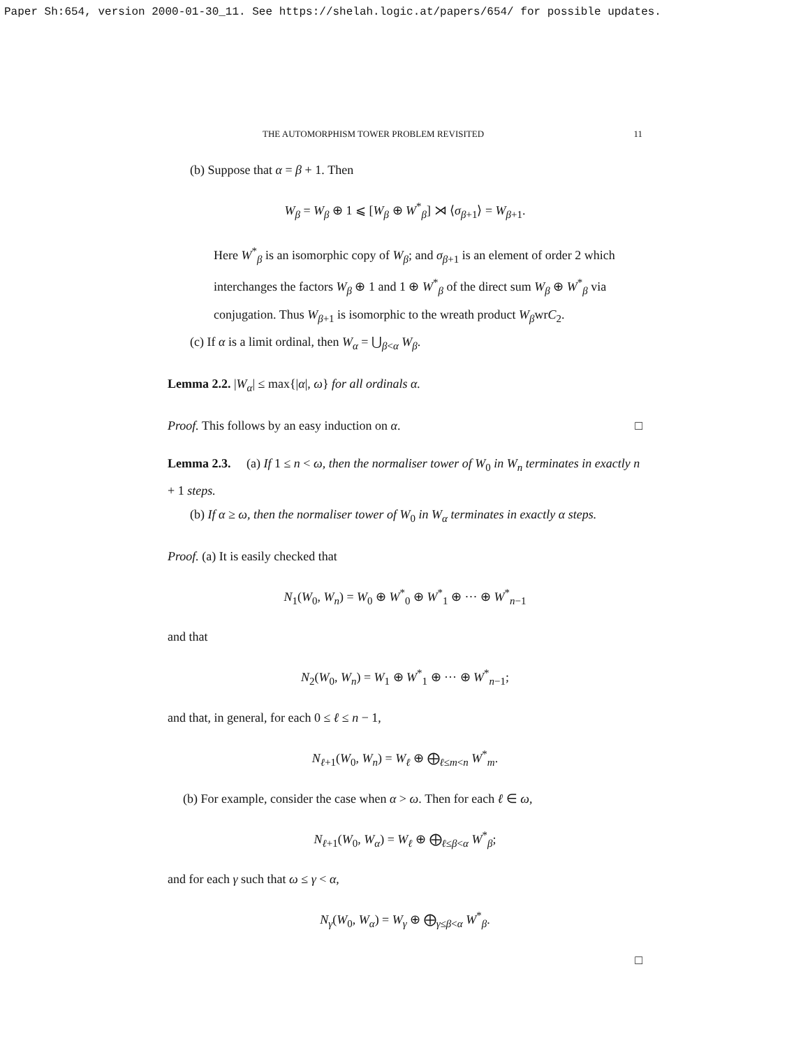Paper Sh:654, version 2000-01-30_11. See https://shelah.logic.at/papers/654/ for possible updates.
THE AUTOMORPHISM TOWER PROBLEM REVISITED 11
(b) Suppose that α = β + 1. Then
W<sub>β</sub> = W<sub>β</sub> ⊕ 1 ⩽ [W<sub>β</sub> ⊕ W<sup>*</sup><sub>β</sub>] ⋊ ⟨σ<sub>β+1</sub>⟩ = W<sub>β+1</sub>.
Here W<sup>*</sup><sub>β</sub> is an isomorphic copy of W<sub>β</sub>; and σ<sub>β+1</sub> is an element of order 2 which interchanges the factors W<sub>β</sub> ⊕ 1 and 1 ⊕ W<sup>*</sup><sub>β</sub> of the direct sum W<sub>β</sub> ⊕ W<sup>*</sup><sub>β</sub> via conjugation. Thus W<sub>β+1</sub> is isomorphic to the wreath product W<sub>β</sub>wrC<sub>2</sub>.
(c) If α is a limit ordinal, then W<sub>α</sub> = ⋃<sub>β<α</sub> W<sub>β</sub>.
Lemma 2.2. |W<sub>α</sub>| ≤ max{|α|, ω} for all ordinals α.
Proof. This follows by an easy induction on α. □
Lemma 2.3. (a) If 1 ≤ n < ω, then the normaliser tower of W<sub>0</sub> in W<sub>n</sub> terminates in exactly n + 1 steps.
(b) If α ≥ ω, then the normaliser tower of W<sub>0</sub> in W<sub>α</sub> terminates in exactly α steps.
Proof. (a) It is easily checked that
N<sub>1</sub>(W<sub>0</sub>, W<sub>n</sub>) = W<sub>0</sub> ⊕ W<sup>*</sup><sub>0</sub> ⊕ W<sup>*</sup><sub>1</sub> ⊕ ··· ⊕ W<sup>*</sup><sub>n−1</sub>
and that
N<sub>2</sub>(W<sub>0</sub>, W<sub>n</sub>) = W<sub>1</sub> ⊕ W<sup>*</sup><sub>1</sub> ⊕ ··· ⊕ W<sup>*</sup><sub>n−1</sub>;
and that, in general, for each 0 ≤ ℓ ≤ n − 1,
N<sub>ℓ+1</sub>(W<sub>0</sub>, W<sub>n</sub>) = W<sub>ℓ</sub> ⊕ ⨁<sub>ℓ≤m<n</sub> W<sup>*</sup><sub>m</sub>.
(b) For example, consider the case when α > ω. Then for each ℓ ∈ ω,
N<sub>ℓ+1</sub>(W<sub>0</sub>, W<sub>α</sub>) = W<sub>ℓ</sub> ⊕ ⨁<sub>ℓ≤β<α</sub> W<sup>*</sup><sub>β</sub>;
and for each γ such that ω ≤ γ < α,
N<sub>γ</sub>(W<sub>0</sub>, W<sub>α</sub>) = W<sub>γ</sub> ⊕ ⨁<sub>γ≤β<α</sub> W<sup>*</sup><sub>β</sub>.
□